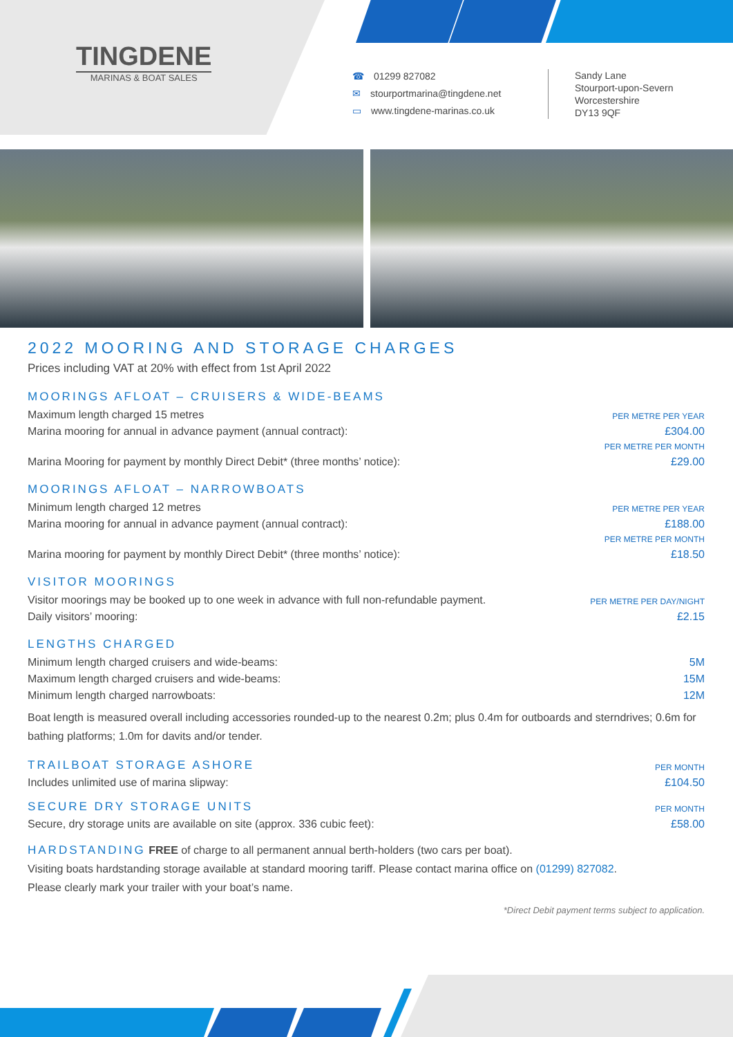TINGDENE
MARINAS & BOAT SALES
☎ 01299 827082
✉ stourportmarina@tingdene.net
▭ www.tingdene-marinas.co.uk
Sandy Lane
Stourport-upon-Severn
Worcestershire
DY13 9QF
2022 MOORING AND STORAGE CHARGES
Prices including VAT at 20% with effect from 1st April 2022
MOORINGS AFLOAT – CRUISERS & WIDE-BEAMS
| Maximum length charged 15 metres | PER METRE PER YEAR |
| Marina mooring for annual in advance payment (annual contract): | £304.00 |
| | PER METRE PER MONTH |
| Marina Mooring for payment by monthly Direct Debit* (three months’ notice): | £29.00 |
MOORINGS AFLOAT – NARROWBOATS
| Minimum length charged 12 metres | PER METRE PER YEAR |
| Marina mooring for annual in advance payment (annual contract): | £188.00 |
| | PER METRE PER MONTH |
| Marina mooring for payment by monthly Direct Debit* (three months’ notice): | £18.50 |
VISITOR MOORINGS
| Visitor moorings may be booked up to one week in advance with full non-refundable payment. | PER METRE PER DAY/NIGHT |
| Daily visitors’ mooring: | £2.15 |
LENGTHS CHARGED
| Minimum length charged cruisers and wide-beams: | 5M |
| Maximum length charged cruisers and wide-beams: | 15M |
| Minimum length charged narrowboats: | 12M |
Boat length is measured overall including accessories rounded-up to the nearest 0.2m; plus 0.4m for outboards and sterndrives; 0.6m for bathing platforms; 1.0m for davits and/or tender.
| TRAILBOAT STORAGE ASHORE | PER MONTH |
| Includes unlimited use of marina slipway: | £104.50 |
| SECURE DRY STORAGE UNITS | PER MONTH |
| Secure, dry storage units are available on site (approx. 336 cubic feet): | £58.00 |
HARDSTANDING FREE of charge to all permanent annual berth-holders (two cars per boat).
Visiting boats hardstanding storage available at standard mooring tariff. Please contact marina office on (01299) 827082.
Please clearly mark your trailer with your boat’s name.
*Direct Debit payment terms subject to application.